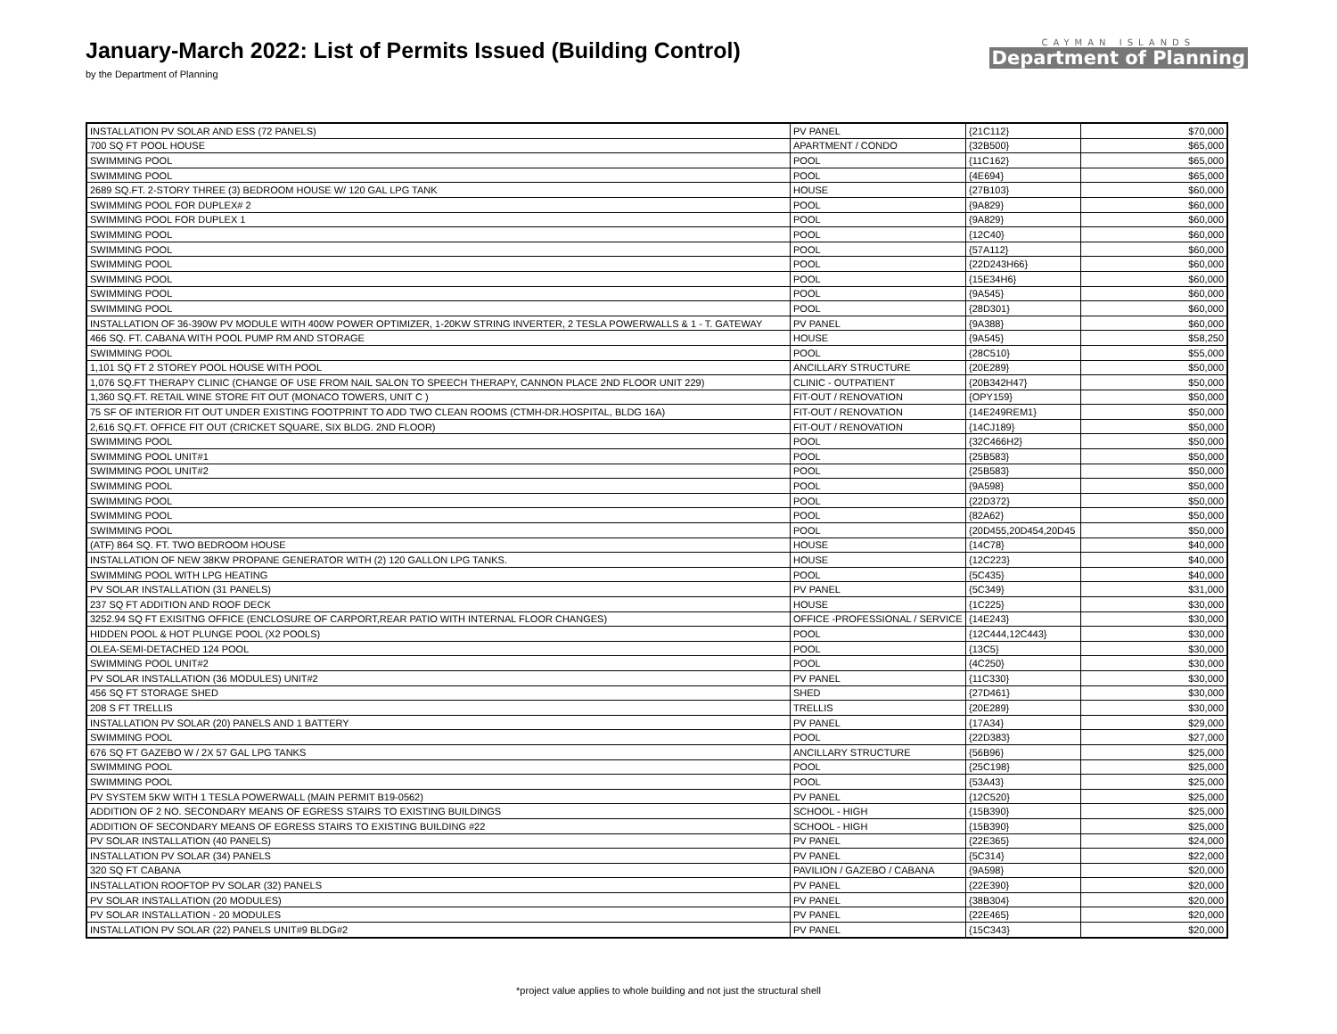January-March 2022: List of Permits Issued (Building Control)
by the Department of Planning
CAYMAN ISLANDS
Department of Planning
| INSTALLATION PV SOLAR AND ESS (72 PANELS) | PV PANEL | {21C112} | $70,000 |
| 700 SQ FT POOL HOUSE | APARTMENT / CONDO | {32B500} | $65,000 |
| SWIMMING POOL | POOL | {11C162} | $65,000 |
| SWIMMING POOL | POOL | {4E694} | $65,000 |
| 2689 SQ.FT. 2-STORY THREE (3) BEDROOM HOUSE W/ 120 GAL LPG TANK | HOUSE | {27B103} | $60,000 |
| SWIMMING POOL FOR DUPLEX# 2 | POOL | {9A829} | $60,000 |
| SWIMMING POOL FOR DUPLEX 1 | POOL | {9A829} | $60,000 |
| SWIMMING POOL | POOL | {12C40} | $60,000 |
| SWIMMING POOL | POOL | {57A112} | $60,000 |
| SWIMMING POOL | POOL | {22D243H66} | $60,000 |
| SWIMMING POOL | POOL | {15E34H6} | $60,000 |
| SWIMMING POOL | POOL | {9A545} | $60,000 |
| SWIMMING POOL | POOL | {28D301} | $60,000 |
| INSTALLATION OF 36-390W PV MODULE WITH 400W POWER OPTIMIZER, 1-20KW STRING INVERTER, 2 TESLA POWERWALLS & 1 - T. GATEWAY | PV PANEL | {9A388} | $60,000 |
| 466 SQ. FT. CABANA WITH POOL PUMP RM AND STORAGE | HOUSE | {9A545} | $58,250 |
| SWIMMING POOL | POOL | {28C510} | $55,000 |
| 1,101 SQ FT 2 STOREY POOL HOUSE WITH POOL | ANCILLARY STRUCTURE | {20E289} | $50,000 |
| 1,076 SQ.FT THERAPY CLINIC (CHANGE OF USE FROM NAIL SALON TO SPEECH THERAPY, CANNON PLACE 2ND FLOOR UNIT 229) | CLINIC - OUTPATIENT | {20B342H47} | $50,000 |
| 1,360 SQ.FT. RETAIL WINE STORE FIT OUT (MONACO TOWERS, UNIT C ) | FIT-OUT / RENOVATION | {OPY159} | $50,000 |
| 75 SF OF INTERIOR FIT OUT UNDER EXISTING FOOTPRINT TO ADD TWO CLEAN ROOMS (CTMH-DR.HOSPITAL, BLDG 16A) | FIT-OUT / RENOVATION | {14E249REM1} | $50,000 |
| 2,616 SQ.FT. OFFICE FIT OUT (CRICKET SQUARE, SIX BLDG. 2ND FLOOR) | FIT-OUT / RENOVATION | {14CJ189} | $50,000 |
| SWIMMING POOL | POOL | {32C466H2} | $50,000 |
| SWIMMING POOL UNIT#1 | POOL | {25B583} | $50,000 |
| SWIMMING POOL UNIT#2 | POOL | {25B583} | $50,000 |
| SWIMMING POOL | POOL | {9A598} | $50,000 |
| SWIMMING POOL | POOL | {22D372} | $50,000 |
| SWIMMING POOL | POOL | {82A62} | $50,000 |
| SWIMMING POOL | POOL | {20D455,20D454,20D45 | $50,000 |
| (ATF) 864 SQ. FT. TWO BEDROOM HOUSE | HOUSE | {14C78} | $40,000 |
| INSTALLATION OF NEW 38KW PROPANE GENERATOR WITH (2) 120 GALLON LPG TANKS. | HOUSE | {12C223} | $40,000 |
| SWIMMING POOL WITH LPG HEATING | POOL | {5C435} | $40,000 |
| PV SOLAR INSTALLATION (31 PANELS) | PV PANEL | {5C349} | $31,000 |
| 237 SQ FT ADDITION AND ROOF DECK | HOUSE | {1C225} | $30,000 |
| 3252.94 SQ FT EXISITNG OFFICE (ENCLOSURE OF CARPORT,REAR PATIO WITH INTERNAL FLOOR CHANGES) | OFFICE -PROFESSIONAL / SERVICE | {14E243} | $30,000 |
| HIDDEN POOL & HOT PLUNGE POOL (X2 POOLS) | POOL | {12C444,12C443} | $30,000 |
| OLEA-SEMI-DETACHED 124 POOL | POOL | {13C5} | $30,000 |
| SWIMMING POOL UNIT#2 | POOL | {4C250} | $30,000 |
| PV SOLAR INSTALLATION (36 MODULES) UNIT#2 | PV PANEL | {11C330} | $30,000 |
| 456 SQ FT STORAGE SHED | SHED | {27D461} | $30,000 |
| 208 S FT TRELLIS | TRELLIS | {20E289} | $30,000 |
| INSTALLATION PV SOLAR (20) PANELS AND 1 BATTERY | PV PANEL | {17A34} | $29,000 |
| SWIMMING POOL | POOL | {22D383} | $27,000 |
| 676 SQ FT GAZEBO W / 2X 57 GAL LPG TANKS | ANCILLARY STRUCTURE | {56B96} | $25,000 |
| SWIMMING POOL | POOL | {25C198} | $25,000 |
| SWIMMING POOL | POOL | {53A43} | $25,000 |
| PV SYSTEM 5KW WITH 1 TESLA POWERWALL (MAIN PERMIT B19-0562) | PV PANEL | {12C520} | $25,000 |
| ADDITION OF 2 NO. SECONDARY MEANS OF EGRESS STAIRS TO EXISTING BUILDINGS | SCHOOL - HIGH | {15B390} | $25,000 |
| ADDITION OF SECONDARY MEANS OF EGRESS STAIRS TO EXISTING BUILDING #22 | SCHOOL - HIGH | {15B390} | $25,000 |
| PV SOLAR INSTALLATION (40 PANELS) | PV PANEL | {22E365} | $24,000 |
| INSTALLATION PV SOLAR (34) PANELS | PV PANEL | {5C314} | $22,000 |
| 320 SQ FT CABANA | PAVILION / GAZEBO / CABANA | {9A598} | $20,000 |
| INSTALLATION ROOFTOP PV SOLAR (32) PANELS | PV PANEL | {22E390} | $20,000 |
| PV SOLAR INSTALLATION (20 MODULES) | PV PANEL | {38B304} | $20,000 |
| PV SOLAR INSTALLATION - 20 MODULES | PV PANEL | {22E465} | $20,000 |
| INSTALLATION PV SOLAR (22) PANELS UNIT#9 BLDG#2 | PV PANEL | {15C343} | $20,000 |
*project value applies to whole building and not just the structural shell